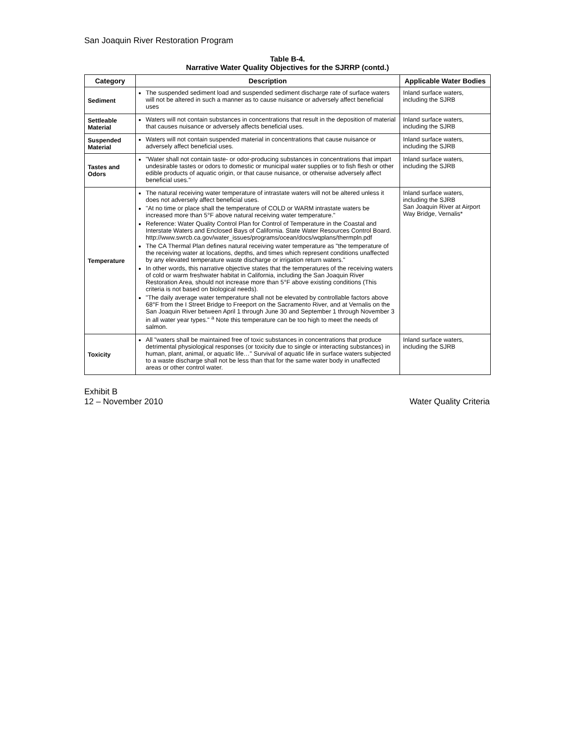San Joaquin River Restoration Program
Table B-4.
Narrative Water Quality Objectives for the SJRRP (contd.)
| Category | Description | Applicable Water Bodies |
| --- | --- | --- |
| Sediment | The suspended sediment load and suspended sediment discharge rate of surface waters will not be altered in such a manner as to cause nuisance or adversely affect beneficial uses | Inland surface waters, including the SJRB |
| Settleable Material | Waters will not contain substances in concentrations that result in the deposition of material that causes nuisance or adversely affects beneficial uses. | Inland surface waters, including the SJRB |
| Suspended Material | Waters will not contain suspended material in concentrations that cause nuisance or adversely affect beneficial uses. | Inland surface waters, including the SJRB |
| Tastes and Odors | "Water shall not contain taste- or odor-producing substances in concentrations that impart undesirable tastes or odors to domestic or municipal water supplies or to fish flesh or other edible products of aquatic origin, or that cause nuisance, or otherwise adversely affect beneficial uses." | Inland surface waters, including the SJRB |
| Temperature | The natural receiving water temperature of intrastate waters will not be altered unless it does not adversely affect beneficial uses. "At no time or place shall the temperature of COLD or WARM intrastate waters be increased more than 5°F above natural receiving water temperature." Reference: Water Quality Control Plan for Control of Temperature in the Coastal and Interstate Waters and Enclosed Bays of California. State Water Resources Control Board. http://www.swrcb.ca.gov/water_issues/programs/ocean/docs/wqplans/thermpln.pdf The CA Thermal Plan defines natural receiving water temperature as "the temperature of the receiving water at locations, depths, and times which represent conditions unaffected by any elevated temperature waste discharge or irrigation return waters." In other words, this narrative objective states that the temperatures of the receiving waters of cold or warm freshwater habitat in California, including the San Joaquin River Restoration Area, should not increase more than 5°F above existing conditions (This criteria is not based on biological needs). "The daily average water temperature shall not be elevated by controllable factors above 68°F from the I Street Bridge to Freeport on the Sacramento River, and at Vernalis on the San Joaquin River between April 1 through June 30 and September 1 through November 3 in all water year types." <sup>a</sup> Note this temperature can be too high to meet the needs of salmon. | Inland surface waters, including the SJRB San Joaquin River at Airport Way Bridge, Vernalis* |
| Toxicity | All "waters shall be maintained free of toxic substances in concentrations that produce detrimental physiological responses (or toxicity due to single or interacting substances) in human, plant, animal, or aquatic life…" Survival of aquatic life in surface waters subjected to a waste discharge shall not be less than that for the same water body in unaffected areas or other control water. | Inland surface waters, including the SJRB |
Exhibit B
12 – November 2010
Water Quality Criteria